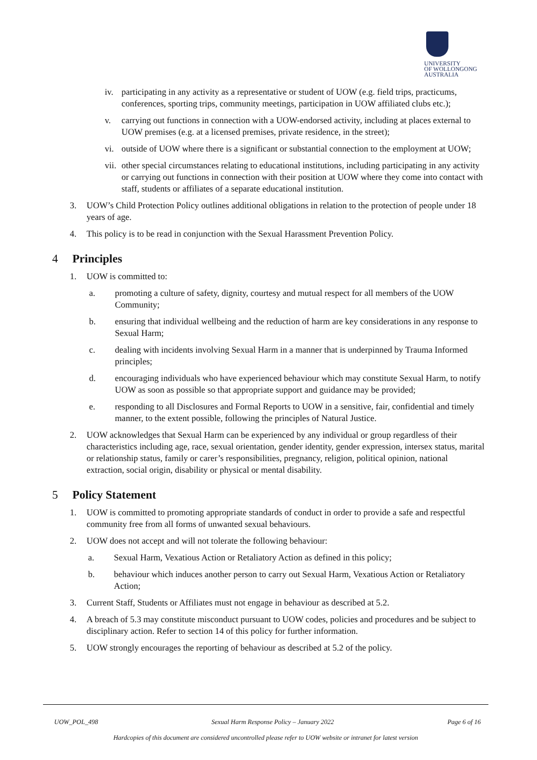UNIVERSITY
OF WOLLONGONG
AUSTRALIA
iv. participating in any activity as a representative or student of UOW (e.g. field trips, practicums, conferences, sporting trips, community meetings, participation in UOW affiliated clubs etc.);
v. carrying out functions in connection with a UOW-endorsed activity, including at places external to UOW premises (e.g. at a licensed premises, private residence, in the street);
vi. outside of UOW where there is a significant or substantial connection to the employment at UOW;
vii. other special circumstances relating to educational institutions, including participating in any activity or carrying out functions in connection with their position at UOW where they come into contact with staff, students or affiliates of a separate educational institution.
3. UOW’s Child Protection Policy outlines additional obligations in relation to the protection of people under 18 years of age.
4. This policy is to be read in conjunction with the Sexual Harassment Prevention Policy.
4 Principles
1. UOW is committed to:
a. promoting a culture of safety, dignity, courtesy and mutual respect for all members of the UOW Community;
b. ensuring that individual wellbeing and the reduction of harm are key considerations in any response to Sexual Harm;
c. dealing with incidents involving Sexual Harm in a manner that is underpinned by Trauma Informed principles;
d. encouraging individuals who have experienced behaviour which may constitute Sexual Harm, to notify UOW as soon as possible so that appropriate support and guidance may be provided;
e. responding to all Disclosures and Formal Reports to UOW in a sensitive, fair, confidential and timely manner, to the extent possible, following the principles of Natural Justice.
2. UOW acknowledges that Sexual Harm can be experienced by any individual or group regardless of their characteristics including age, race, sexual orientation, gender identity, gender expression, intersex status, marital or relationship status, family or carer’s responsibilities, pregnancy, religion, political opinion, national extraction, social origin, disability or physical or mental disability.
5 Policy Statement
1. UOW is committed to promoting appropriate standards of conduct in order to provide a safe and respectful community free from all forms of unwanted sexual behaviours.
2. UOW does not accept and will not tolerate the following behaviour:
a. Sexual Harm, Vexatious Action or Retaliatory Action as defined in this policy;
b. behaviour which induces another person to carry out Sexual Harm, Vexatious Action or Retaliatory Action;
3. Current Staff, Students or Affiliates must not engage in behaviour as described at 5.2.
4. A breach of 5.3 may constitute misconduct pursuant to UOW codes, policies and procedures and be subject to disciplinary action. Refer to section 14 of this policy for further information.
5. UOW strongly encourages the reporting of behaviour as described at 5.2 of the policy.
UOW_POL_498 Sexual Harm Response Policy – January 2022 Page 6 of 16
Hardcopies of this document are considered uncontrolled please refer to UOW website or intranet for latest version